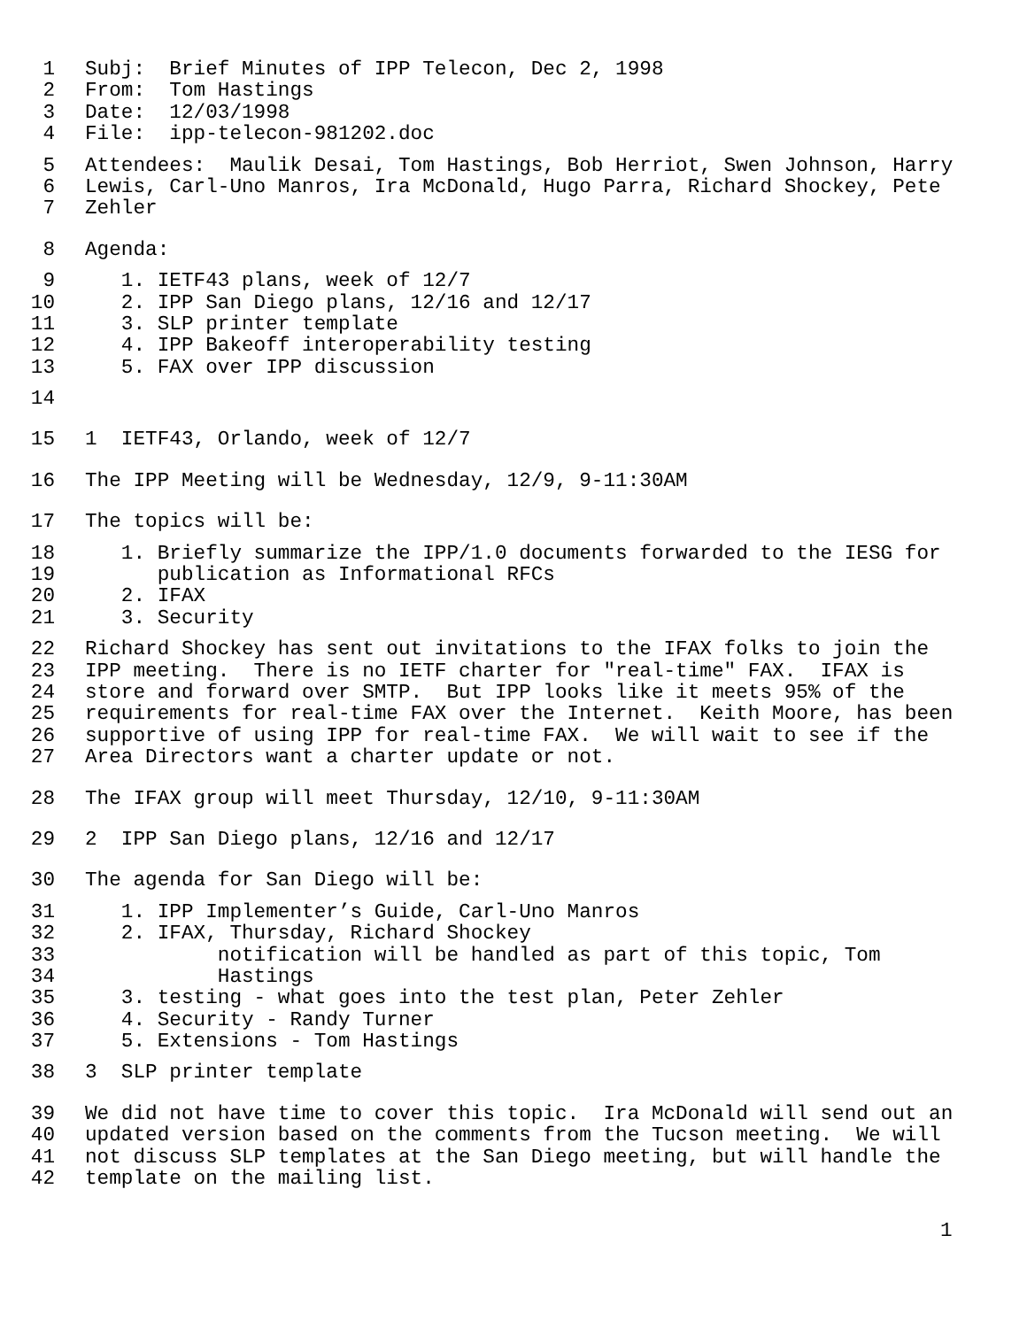1 Subj: Brief Minutes of IPP Telecon, Dec 2, 1998
2 From: Tom Hastings
3 Date: 12/03/1998
4 File: ipp-telecon-981202.doc
5 Attendees: Maulik Desai, Tom Hastings, Bob Herriot, Swen Johnson, Harry
6 Lewis, Carl-Uno Manros, Ira McDonald, Hugo Parra, Richard Shockey, Pete
7 Zehler
8 Agenda:
9 1. IETF43 plans, week of 12/7
10 2. IPP San Diego plans, 12/16 and 12/17
11 3. SLP printer template
12 4. IPP Bakeoff interoperability testing
13 5. FAX over IPP discussion
14
15 1 IETF43, Orlando, week of 12/7
16 The IPP Meeting will be Wednesday, 12/9, 9-11:30AM
17 The topics will be:
18 1. Briefly summarize the IPP/1.0 documents forwarded to the IESG for
19 publication as Informational RFCs
20 2. IFAX
21 3. Security
22 Richard Shockey has sent out invitations to the IFAX folks to join the
23 IPP meeting. There is no IETF charter for "real-time" FAX. IFAX is
24 store and forward over SMTP. But IPP looks like it meets 95% of the
25 requirements for real-time FAX over the Internet. Keith Moore, has been
26 supportive of using IPP for real-time FAX. We will wait to see if the
27 Area Directors want a charter update or not.
28 The IFAX group will meet Thursday, 12/10, 9-11:30AM
29 2 IPP San Diego plans, 12/16 and 12/17
30 The agenda for San Diego will be:
31 1. IPP Implementer’s Guide, Carl-Uno Manros
32 2. IFAX, Thursday, Richard Shockey
33 notification will be handled as part of this topic, Tom
34 Hastings
35 3. testing - what goes into the test plan, Peter Zehler
36 4. Security - Randy Turner
37 5. Extensions - Tom Hastings
38 3 SLP printer template
39 We did not have time to cover this topic. Ira McDonald will send out an
40 updated version based on the comments from the Tucson meeting. We will
41 not discuss SLP templates at the San Diego meeting, but will handle the
42 template on the mailing list.
1